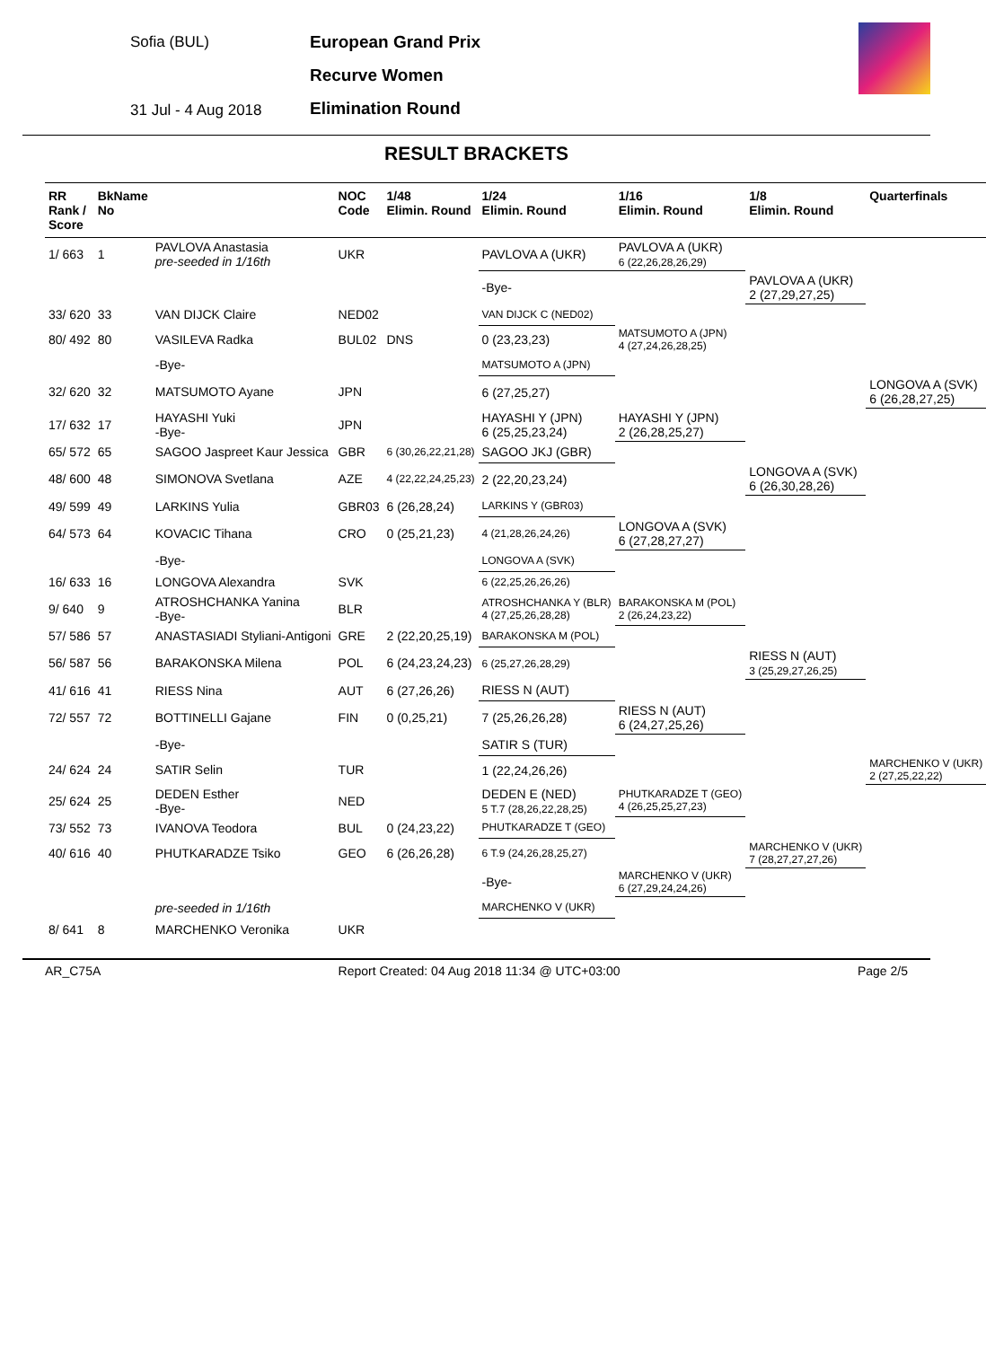Sofia (BUL)
31 Jul - 4 Aug 2018
European Grand Prix
Recurve Women
Elimination Round
RESULT BRACKETS
| RR Rank / Score | BkName No | | NOC Code | 1/48 Elimin. Round | 1/24 Elimin. Round | 1/16 Elimin. Round | 1/8 Elimin. Round | Quarterfinals |
| --- | --- | --- | --- | --- | --- | --- | --- | --- |
| 1/ 663 | 1 | PAVLOVA Anastasia pre-seeded in 1/16th | UKR | | PAVLOVA A (UKR) | PAVLOVA A (UKR) 6 (22,26,28,26,29) | | |
| | | | | | -Bye- | | PAVLOVA A (UKR) 2 (27,29,27,25) | |
| 33/ 620 | 33 | VAN DIJCK Claire | NED02 | | VAN DIJCK C (NED02) | | | |
| 80/ 492 | 80 | VASILEVA Radka | BUL02 | DNS | 0 (23,23,23) | MATSUMOTO A (JPN) 4 (27,24,26,28,25) | | |
| | | -Bye- | | | MATSUMOTO A (JPN) | | | |
| 32/ 620 | 32 | MATSUMOTO Ayane | JPN | | 6 (27,25,27) | | | LONGOVA A (SVK) 6 (26,28,27,25) |
| 17/ 632 | 17 | HAYASHI Yuki -Bye- | JPN | | HAYASHI Y (JPN) 6 (25,25,23,24) | HAYASHI Y (JPN) 2 (26,28,25,27) | | |
| 65/ 572 | 65 | SAGOO Jaspreet Kaur Jessica | GBR | 6 (30,26,22,21,28) | SAGOO JKJ (GBR) | | | |
| 48/ 600 | 48 | SIMONOVA Svetlana | AZE | 4 (22,22,24,25,23) | 2 (22,20,23,24) | | LONGOVA A (SVK) 6 (26,30,28,26) | |
| 49/ 599 | 49 | LARKINS Yulia | GBR03 | 6 (26,28,24) | LARKINS Y (GBR03) | | | |
| 64/ 573 | 64 | KOVACIC Tihana | CRO | 0 (25,21,23) | 4 (21,28,26,24,26) | LONGOVA A (SVK) 6 (27,28,27,27) | | |
| | | -Bye- | | | LONGOVA A (SVK) | | | |
| 16/ 633 | 16 | LONGOVA Alexandra | SVK | | 6 (22,25,26,26,26) | | | |
| 9/ 640 | 9 | ATROSHCHANKA Yanina -Bye- | BLR | | ATROSHCHANKA Y (BLR) 4 (27,25,26,28,28) | BARAKONSKA M (POL) 2 (26,24,23,22) | | |
| 57/ 586 | 57 | ANASTASIADI Styliani-Antigoni | GRE | 2 (22,20,25,19) | BARAKONSKA M (POL) | | | |
| 56/ 587 | 56 | BARAKONSKA Milena | POL | 6 (24,23,24,23) | 6 (25,27,26,28,29) | | RIESS N (AUT) 3 (25,29,27,26,25) | |
| 41/ 616 | 41 | RIESS Nina | AUT | 6 (27,26,26) | RIESS N (AUT) | | | |
| 72/ 557 | 72 | BOTTINELLI Gajane | FIN | 0 (0,25,21) | 7 (25,26,26,28) | RIESS N (AUT) 6 (24,27,25,26) | | |
| | | -Bye- | | | SATIR S (TUR) | | | |
| 24/ 624 | 24 | SATIR Selin | TUR | | 1 (22,24,26,26) | | | MARCHENKO V (UKR) 2 (27,25,22,22) |
| 25/ 624 | 25 | DEDEN Esther -Bye- | NED | | DEDEN E (NED) 5 T.7 (28,26,22,28,25) | PHUTKARADZE T (GEO) 4 (26,25,25,27,23) | | |
| 73/ 552 | 73 | IVANOVA Teodora | BUL | 0 (24,23,22) | PHUTKARADZE T (GEO) | | | |
| 40/ 616 | 40 | PHUTKARADZE Tsiko | GEO | 6 (26,26,28) | 6 T.9 (24,26,28,25,27) | | MARCHENKO V (UKR) 7 (28,27,27,27,26) | |
| | | | | | -Bye- | MARCHENKO V (UKR) 6 (27,29,24,24,26) | | |
| | | pre-seeded in 1/16th | | | MARCHENKO V (UKR) | | | |
| 8/ 641 | 8 | MARCHENKO Veronika | UKR | | | | | |
AR_C75A Report Created: 04 Aug 2018 11:34 @ UTC+03:00 Page 2/5